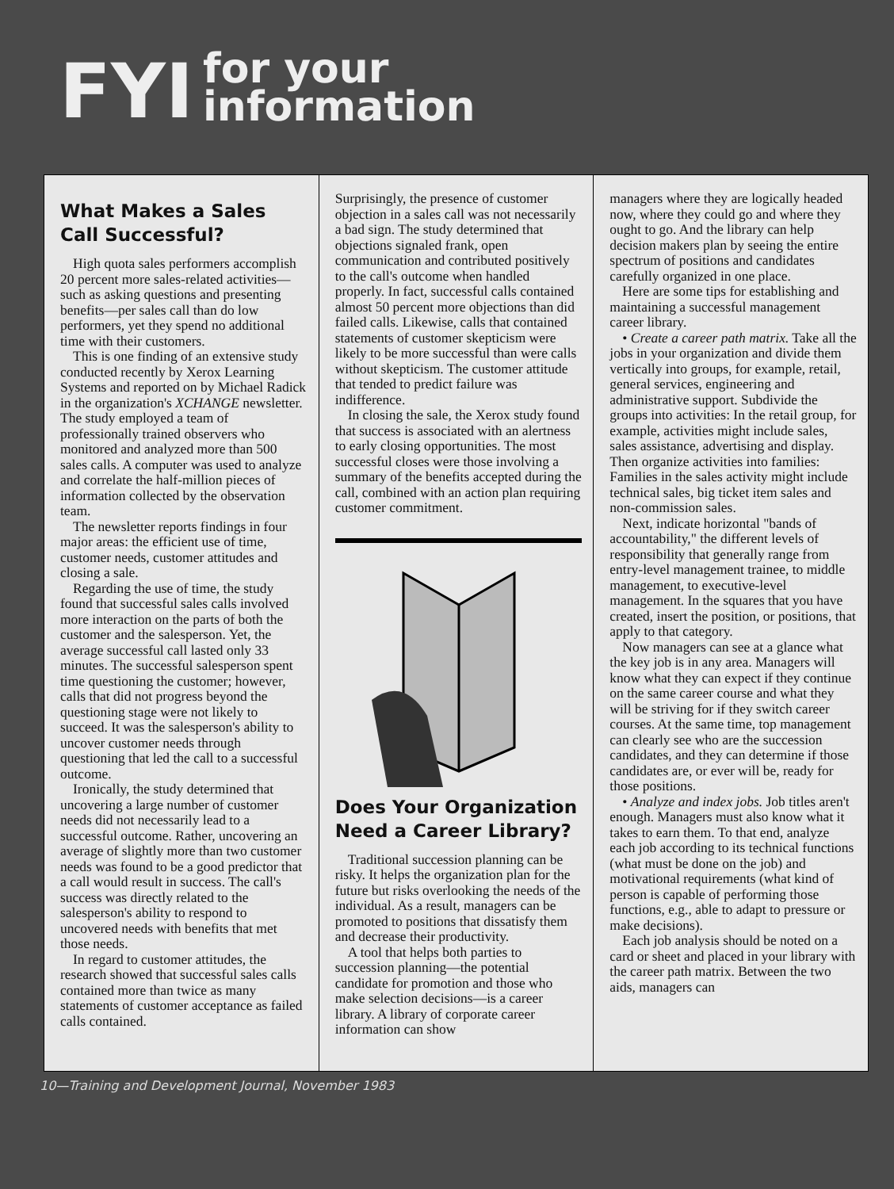FYI
for your
information
What Makes a Sales Call Successful?
High quota sales performers accomplish 20 percent more sales-related activities—such as asking questions and presenting benefits—per sales call than do low performers, yet they spend no additional time with their customers.
This is one finding of an extensive study conducted recently by Xerox Learning Systems and reported on by Michael Radick in the organization's XCHANGE newsletter. The study employed a team of professionally trained observers who monitored and analyzed more than 500 sales calls. A computer was used to analyze and correlate the half-million pieces of information collected by the observation team.
The newsletter reports findings in four major areas: the efficient use of time, customer needs, customer attitudes and closing a sale.
Regarding the use of time, the study found that successful sales calls involved more interaction on the parts of both the customer and the salesperson. Yet, the average successful call lasted only 33 minutes. The successful salesperson spent time questioning the customer; however, calls that did not progress beyond the questioning stage were not likely to succeed. It was the salesperson's ability to uncover customer needs through questioning that led the call to a successful outcome.
Ironically, the study determined that uncovering a large number of customer needs did not necessarily lead to a successful outcome. Rather, uncovering an average of slightly more than two customer needs was found to be a good predictor that a call would result in success. The call's success was directly related to the salesperson's ability to respond to uncovered needs with benefits that met those needs.
In regard to customer attitudes, the research showed that successful sales calls contained more than twice as many statements of customer acceptance as failed calls contained.
Surprisingly, the presence of customer objection in a sales call was not necessarily a bad sign. The study determined that objections signaled frank, open communication and contributed positively to the call's outcome when handled properly. In fact, successful calls contained almost 50 percent more objections than did failed calls. Likewise, calls that contained statements of customer skepticism were likely to be more successful than were calls without skepticism. The customer attitude that tended to predict failure was indifference.
In closing the sale, the Xerox study found that success is associated with an alertness to early closing opportunities. The most successful closes were those involving a summary of the benefits accepted during the call, combined with an action plan requiring customer commitment.
Does Your Organization Need a Career Library?
Traditional succession planning can be risky. It helps the organization plan for the future but risks overlooking the needs of the individual. As a result, managers can be promoted to positions that dissatisfy them and decrease their productivity.
A tool that helps both parties to succession planning—the potential candidate for promotion and those who make selection decisions—is a career library. A library of corporate career information can show
managers where they are logically headed now, where they could go and where they ought to go. And the library can help decision makers plan by seeing the entire spectrum of positions and candidates carefully organized in one place.
Here are some tips for establishing and maintaining a successful management career library.
• Create a career path matrix. Take all the jobs in your organization and divide them vertically into groups, for example, retail, general services, engineering and administrative support. Subdivide the groups into activities: In the retail group, for example, activities might include sales, sales assistance, advertising and display. Then organize activities into families: Families in the sales activity might include technical sales, big ticket item sales and non-commission sales.
Next, indicate horizontal "bands of accountability," the different levels of responsibility that generally range from entry-level management trainee, to middle management, to executive-level management. In the squares that you have created, insert the position, or positions, that apply to that category.
Now managers can see at a glance what the key job is in any area. Managers will know what they can expect if they continue on the same career course and what they will be striving for if they switch career courses. At the same time, top management can clearly see who are the succession candidates, and they can determine if those candidates are, or ever will be, ready for those positions.
• Analyze and index jobs. Job titles aren't enough. Managers must also know what it takes to earn them. To that end, analyze each job according to its technical functions (what must be done on the job) and motivational requirements (what kind of person is capable of performing those functions, e.g., able to adapt to pressure or make decisions).
Each job analysis should be noted on a card or sheet and placed in your library with the career path matrix. Between the two aids, managers can
10—Training and Development Journal, November 1983